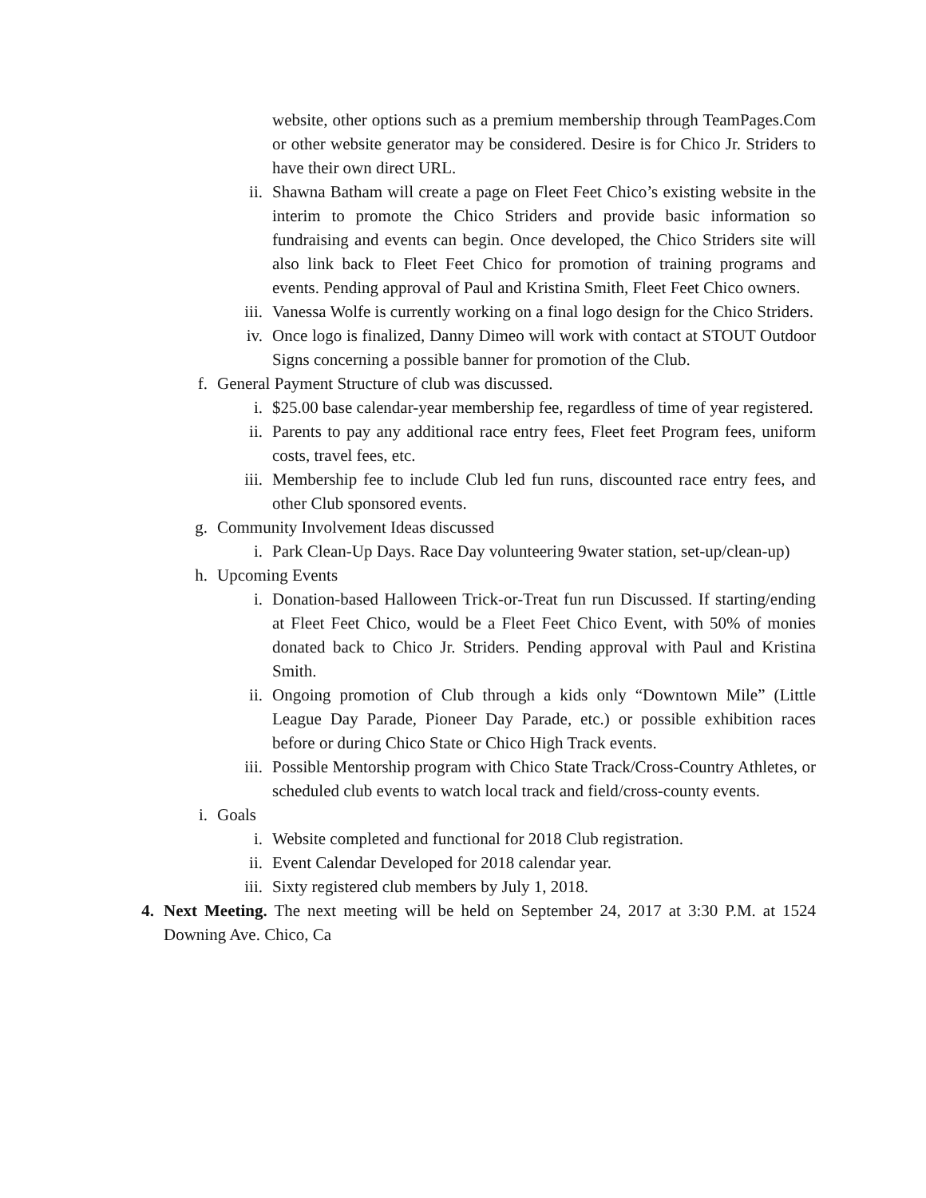website, other options such as a premium membership through TeamPages.Com or other website generator may be considered. Desire is for Chico Jr. Striders to have their own direct URL.
ii. Shawna Batham will create a page on Fleet Feet Chico’s existing website in the interim to promote the Chico Striders and provide basic information so fundraising and events can begin. Once developed, the Chico Striders site will also link back to Fleet Feet Chico for promotion of training programs and events. Pending approval of Paul and Kristina Smith, Fleet Feet Chico owners.
iii. Vanessa Wolfe is currently working on a final logo design for the Chico Striders.
iv. Once logo is finalized, Danny Dimeo will work with contact at STOUT Outdoor Signs concerning a possible banner for promotion of the Club.
f. General Payment Structure of club was discussed.
i. $25.00 base calendar-year membership fee, regardless of time of year registered.
ii. Parents to pay any additional race entry fees, Fleet feet Program fees, uniform costs, travel fees, etc.
iii. Membership fee to include Club led fun runs, discounted race entry fees, and other Club sponsored events.
g. Community Involvement Ideas discussed
i. Park Clean-Up Days. Race Day volunteering 9water station, set-up/clean-up)
h. Upcoming Events
i. Donation-based Halloween Trick-or-Treat fun run Discussed. If starting/ending at Fleet Feet Chico, would be a Fleet Feet Chico Event, with 50% of monies donated back to Chico Jr. Striders. Pending approval with Paul and Kristina Smith.
ii. Ongoing promotion of Club through a kids only “Downtown Mile” (Little League Day Parade, Pioneer Day Parade, etc.) or possible exhibition races before or during Chico State or Chico High Track events.
iii. Possible Mentorship program with Chico State Track/Cross-Country Athletes, or scheduled club events to watch local track and field/cross-county events.
i. Goals
i. Website completed and functional for 2018 Club registration.
ii. Event Calendar Developed for 2018 calendar year.
iii. Sixty registered club members by July 1, 2018.
4. Next Meeting. The next meeting will be held on September 24, 2017 at 3:30 P.M. at 1524 Downing Ave. Chico, Ca